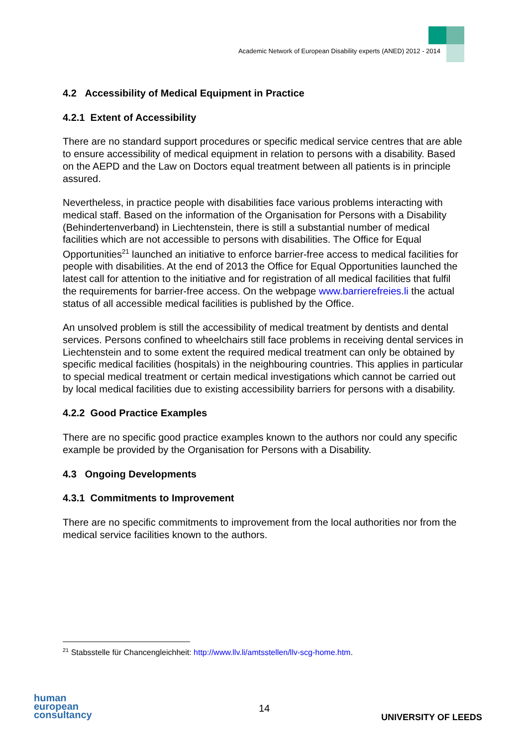Academic Network of European Disability experts (ANED) 2012 - 2014
4.2 Accessibility of Medical Equipment in Practice
4.2.1 Extent of Accessibility
There are no standard support procedures or specific medical service centres that are able to ensure accessibility of medical equipment in relation to persons with a disability. Based on the AEPD and the Law on Doctors equal treatment between all patients is in principle assured.
Nevertheless, in practice people with disabilities face various problems interacting with medical staff. Based on the information of the Organisation for Persons with a Disability (Behindertenverband) in Liechtenstein, there is still a substantial number of medical facilities which are not accessible to persons with disabilities. The Office for Equal Opportunities<sup>21</sup> launched an initiative to enforce barrier-free access to medical facilities for people with disabilities. At the end of 2013 the Office for Equal Opportunities launched the latest call for attention to the initiative and for registration of all medical facilities that fulfil the requirements for barrier-free access. On the webpage www.barrierefreies.li the actual status of all accessible medical facilities is published by the Office.
An unsolved problem is still the accessibility of medical treatment by dentists and dental services. Persons confined to wheelchairs still face problems in receiving dental services in Liechtenstein and to some extent the required medical treatment can only be obtained by specific medical facilities (hospitals) in the neighbouring countries. This applies in particular to special medical treatment or certain medical investigations which cannot be carried out by local medical facilities due to existing accessibility barriers for persons with a disability.
4.2.2 Good Practice Examples
There are no specific good practice examples known to the authors nor could any specific example be provided by the Organisation for Persons with a Disability.
4.3 Ongoing Developments
4.3.1 Commitments to Improvement
There are no specific commitments to improvement from the local authorities nor from the medical service facilities known to the authors.
<sup>21</sup> Stabsstelle für Chancengleichheit: http://www.llv.li/amtsstellen/llv-scg-home.htm.
human
european
consultancy
14
UNIVERSITY OF LEEDS